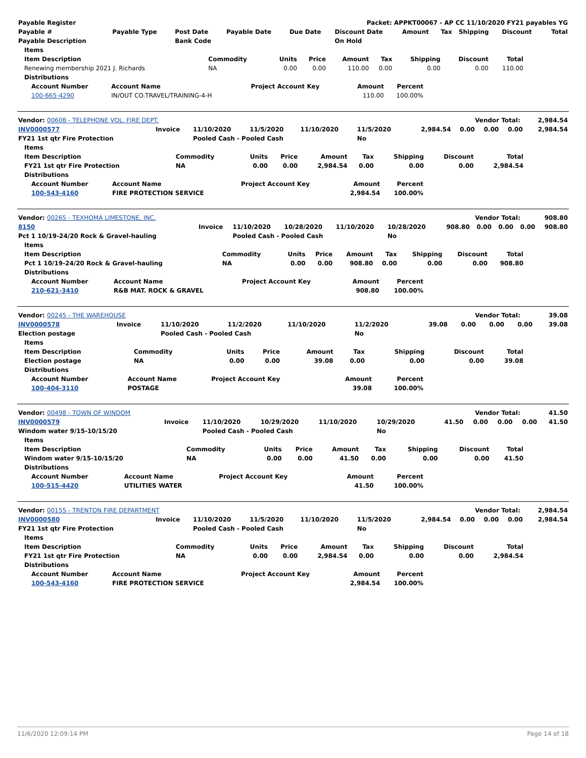| Payable Register | Packet: APPKT00067 - AP CC 11/10/2020 FY21 payables YG |
| --- | --- |
| Payable # | Payable Type | Post Date | Payable Date | Due Date | Discount Date | Amount | Tax | Shipping | Discount | Total |
| --- | --- | --- | --- | --- | --- | --- | --- | --- | --- | --- |
| Payable Description | | Bank Code | | | On Hold | | | | | |
| Items | | | | | | | | |
| --- | --- | --- | --- | --- | --- | --- | --- | --- |
| Item Description | Commodity | Units | Price | Amount | Tax | Shipping | Discount | Total |
| Renewing membership 2021 J. Richards | NA | 0.00 | 0.00 | 110.00 | 0.00 | 0.00 | 0.00 | 110.00 |
| Distributions | | | | | | | | |
| Account Number | Account Name | Project Account Key | Amount | Percent |
| --- | --- | --- | --- | --- |
| 100-665-4290 | IN/OUT CO.TRAVEL/TRAINING-4-H | | 110.00 | 100.00% |
| Vendor: 00608 - TELEPHONE VOL. FIRE DEPT. | Vendor Total: | 2,984.54 |
| INV0000577 | Invoice | 11/10/2020 | 11/5/2020 | 11/10/2020 | 11/5/2020 | 2,984.54 | 0.00 | 0.00 | 0.00 | 2,984.54 |
| FY21 1st qtr Fire Protection | | Pooled Cash - Pooled Cash | | | No | | | | | |
| Items | | | | | | | | |
| --- | --- | --- | --- | --- | --- | --- | --- | --- |
| Item Description | Commodity | Units | Price | Amount | Tax | Shipping | Discount | Total |
| FY21 1st qtr Fire Protection | NA | 0.00 | 0.00 | 2,984.54 | 0.00 | 0.00 | 0.00 | 2,984.54 |
| Distributions | | | | | | | | |
| Account Number | Account Name | Project Account Key | Amount | Percent |
| --- | --- | --- | --- | --- |
| 100-543-4160 | FIRE PROTECTION SERVICE | | 2,984.54 | 100.00% |
| Vendor: 00265 - TEXHOMA LIMESTONE, INC. | Vendor Total: | 908.80 |
| 8150 | Invoice | 11/10/2020 | 10/28/2020 | 11/10/2020 | 10/28/2020 | 908.80 | 0.00 | 0.00 | 0.00 | 908.80 |
| Pct 1 10/19-24/20 Rock & Gravel-hauling | | Pooled Cash - Pooled Cash | | | No | | | | | |
| Items | | | | | | | | |
| --- | --- | --- | --- | --- | --- | --- | --- | --- |
| Item Description | Commodity | Units | Price | Amount | Tax | Shipping | Discount | Total |
| Pct 1 10/19-24/20 Rock & Gravel-hauling | NA | 0.00 | 0.00 | 908.80 | 0.00 | 0.00 | 0.00 | 908.80 |
| Distributions | | | | | | | | |
| Account Number | Account Name | Project Account Key | Amount | Percent |
| --- | --- | --- | --- | --- |
| 210-621-3410 | R&B MAT. ROCK & GRAVEL | | 908.80 | 100.00% |
| Vendor: 00245 - THE WAREHOUSE | Vendor Total: | 39.08 |
| INV0000578 | Invoice | 11/10/2020 | 11/2/2020 | 11/10/2020 | 11/2/2020 | 39.08 | 0.00 | 0.00 | 0.00 | 39.08 |
| Election postage | | Pooled Cash - Pooled Cash | | | No | | | | | |
| Items | | | | | | | | |
| --- | --- | --- | --- | --- | --- | --- | --- | --- |
| Item Description | Commodity | Units | Price | Amount | Tax | Shipping | Discount | Total |
| Election postage | NA | 0.00 | 0.00 | 39.08 | 0.00 | 0.00 | 0.00 | 39.08 |
| Distributions | | | | | | | | |
| Account Number | Account Name | Project Account Key | Amount | Percent |
| --- | --- | --- | --- | --- |
| 100-404-3110 | POSTAGE | | 39.08 | 100.00% |
| Vendor: 00498 - TOWN OF WINDOM | Vendor Total: | 41.50 |
| INV0000579 | Invoice | 11/10/2020 | 10/29/2020 | 11/10/2020 | 10/29/2020 | 41.50 | 0.00 | 0.00 | 0.00 | 41.50 |
| Windom water 9/15-10/15/20 | | Pooled Cash - Pooled Cash | | | No | | | | | |
| Items | | | | | | | | |
| --- | --- | --- | --- | --- | --- | --- | --- | --- |
| Item Description | Commodity | Units | Price | Amount | Tax | Shipping | Discount | Total |
| Windom water 9/15-10/15/20 | NA | 0.00 | 0.00 | 41.50 | 0.00 | 0.00 | 0.00 | 41.50 |
| Distributions | | | | | | | | |
| Account Number | Account Name | Project Account Key | Amount | Percent |
| --- | --- | --- | --- | --- |
| 100-515-4420 | UTILITIES WATER | | 41.50 | 100.00% |
| Vendor: 00155 - TRENTON FIRE DEPARTMENT | Vendor Total: | 2,984.54 |
| INV0000580 | Invoice | 11/10/2020 | 11/5/2020 | 11/10/2020 | 11/5/2020 | 2,984.54 | 0.00 | 0.00 | 0.00 | 2,984.54 |
| FY21 1st qtr Fire Protection | | Pooled Cash - Pooled Cash | | | No | | | | | |
| Items | | | | | | | | |
| --- | --- | --- | --- | --- | --- | --- | --- | --- |
| Item Description | Commodity | Units | Price | Amount | Tax | Shipping | Discount | Total |
| FY21 1st qtr Fire Protection | NA | 0.00 | 0.00 | 2,984.54 | 0.00 | 0.00 | 0.00 | 2,984.54 |
| Distributions | | | | | | | | |
| Account Number | Account Name | Project Account Key | Amount | Percent |
| --- | --- | --- | --- | --- |
| 100-543-4160 | FIRE PROTECTION SERVICE | | 2,984.54 | 100.00% |
11/6/2020 12:09:14 PM Page 14 of 18